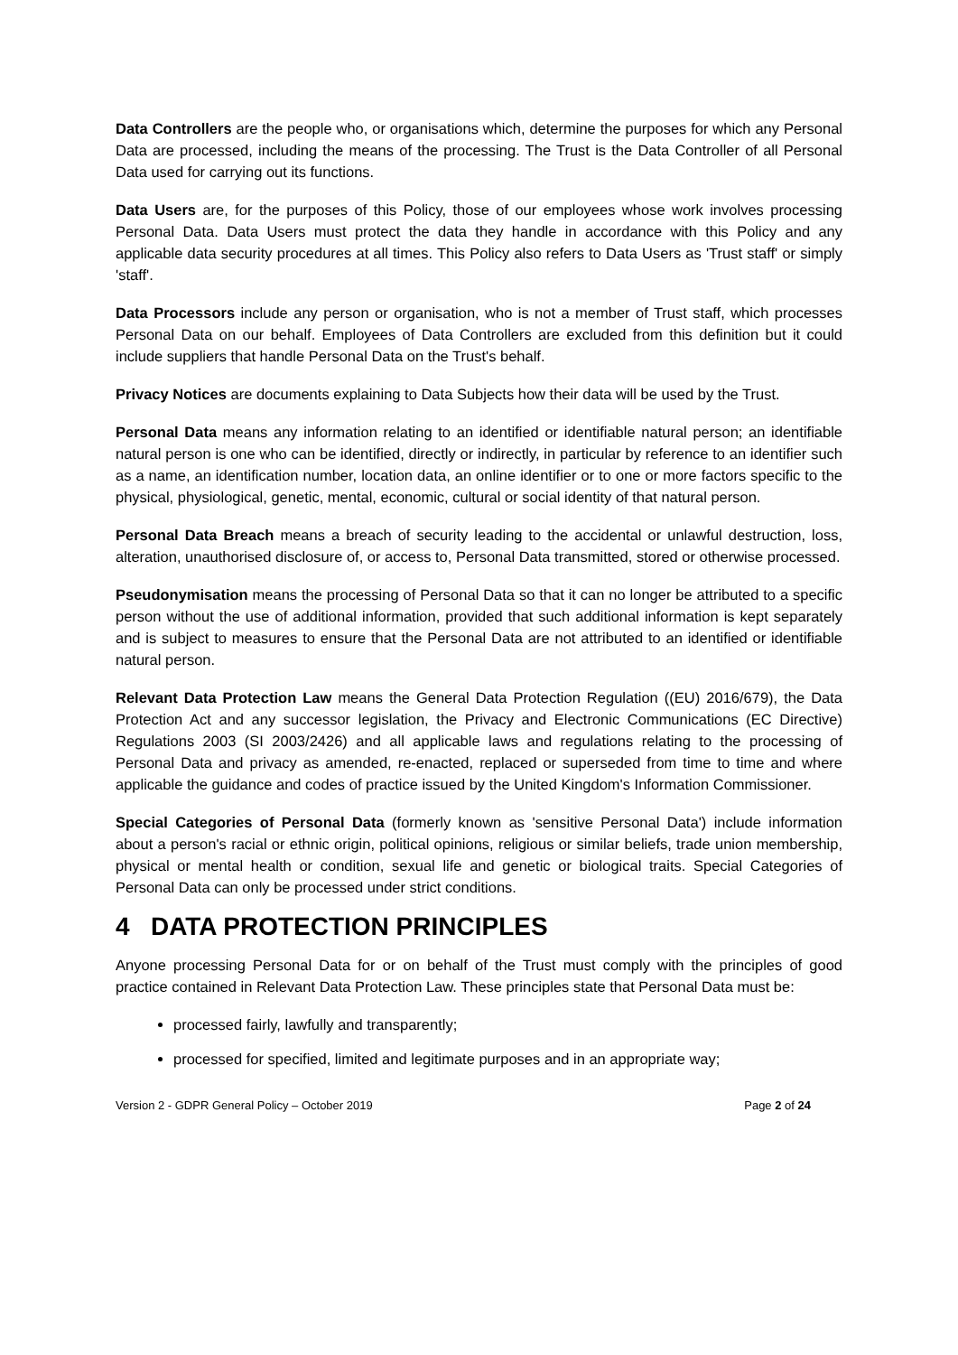Data Controllers are the people who, or organisations which, determine the purposes for which any Personal Data are processed, including the means of the processing. The Trust is the Data Controller of all Personal Data used for carrying out its functions.
Data Users are, for the purposes of this Policy, those of our employees whose work involves processing Personal Data. Data Users must protect the data they handle in accordance with this Policy and any applicable data security procedures at all times. This Policy also refers to Data Users as 'Trust staff' or simply 'staff'.
Data Processors include any person or organisation, who is not a member of Trust staff, which processes Personal Data on our behalf. Employees of Data Controllers are excluded from this definition but it could include suppliers that handle Personal Data on the Trust's behalf.
Privacy Notices are documents explaining to Data Subjects how their data will be used by the Trust.
Personal Data means any information relating to an identified or identifiable natural person; an identifiable natural person is one who can be identified, directly or indirectly, in particular by reference to an identifier such as a name, an identification number, location data, an online identifier or to one or more factors specific to the physical, physiological, genetic, mental, economic, cultural or social identity of that natural person.
Personal Data Breach means a breach of security leading to the accidental or unlawful destruction, loss, alteration, unauthorised disclosure of, or access to, Personal Data transmitted, stored or otherwise processed.
Pseudonymisation means the processing of Personal Data so that it can no longer be attributed to a specific person without the use of additional information, provided that such additional information is kept separately and is subject to measures to ensure that the Personal Data are not attributed to an identified or identifiable natural person.
Relevant Data Protection Law means the General Data Protection Regulation ((EU) 2016/679), the Data Protection Act and any successor legislation, the Privacy and Electronic Communications (EC Directive) Regulations 2003 (SI 2003/2426) and all applicable laws and regulations relating to the processing of Personal Data and privacy as amended, re-enacted, replaced or superseded from time to time and where applicable the guidance and codes of practice issued by the United Kingdom's Information Commissioner.
Special Categories of Personal Data (formerly known as 'sensitive Personal Data') include information about a person's racial or ethnic origin, political opinions, religious or similar beliefs, trade union membership, physical or mental health or condition, sexual life and genetic or biological traits. Special Categories of Personal Data can only be processed under strict conditions.
4 DATA PROTECTION PRINCIPLES
Anyone processing Personal Data for or on behalf of the Trust must comply with the principles of good practice contained in Relevant Data Protection Law. These principles state that Personal Data must be:
processed fairly, lawfully and transparently;
processed for specified, limited and legitimate purposes and in an appropriate way;
Version 2 - GDPR General Policy – October 2019 Page 2 of 24